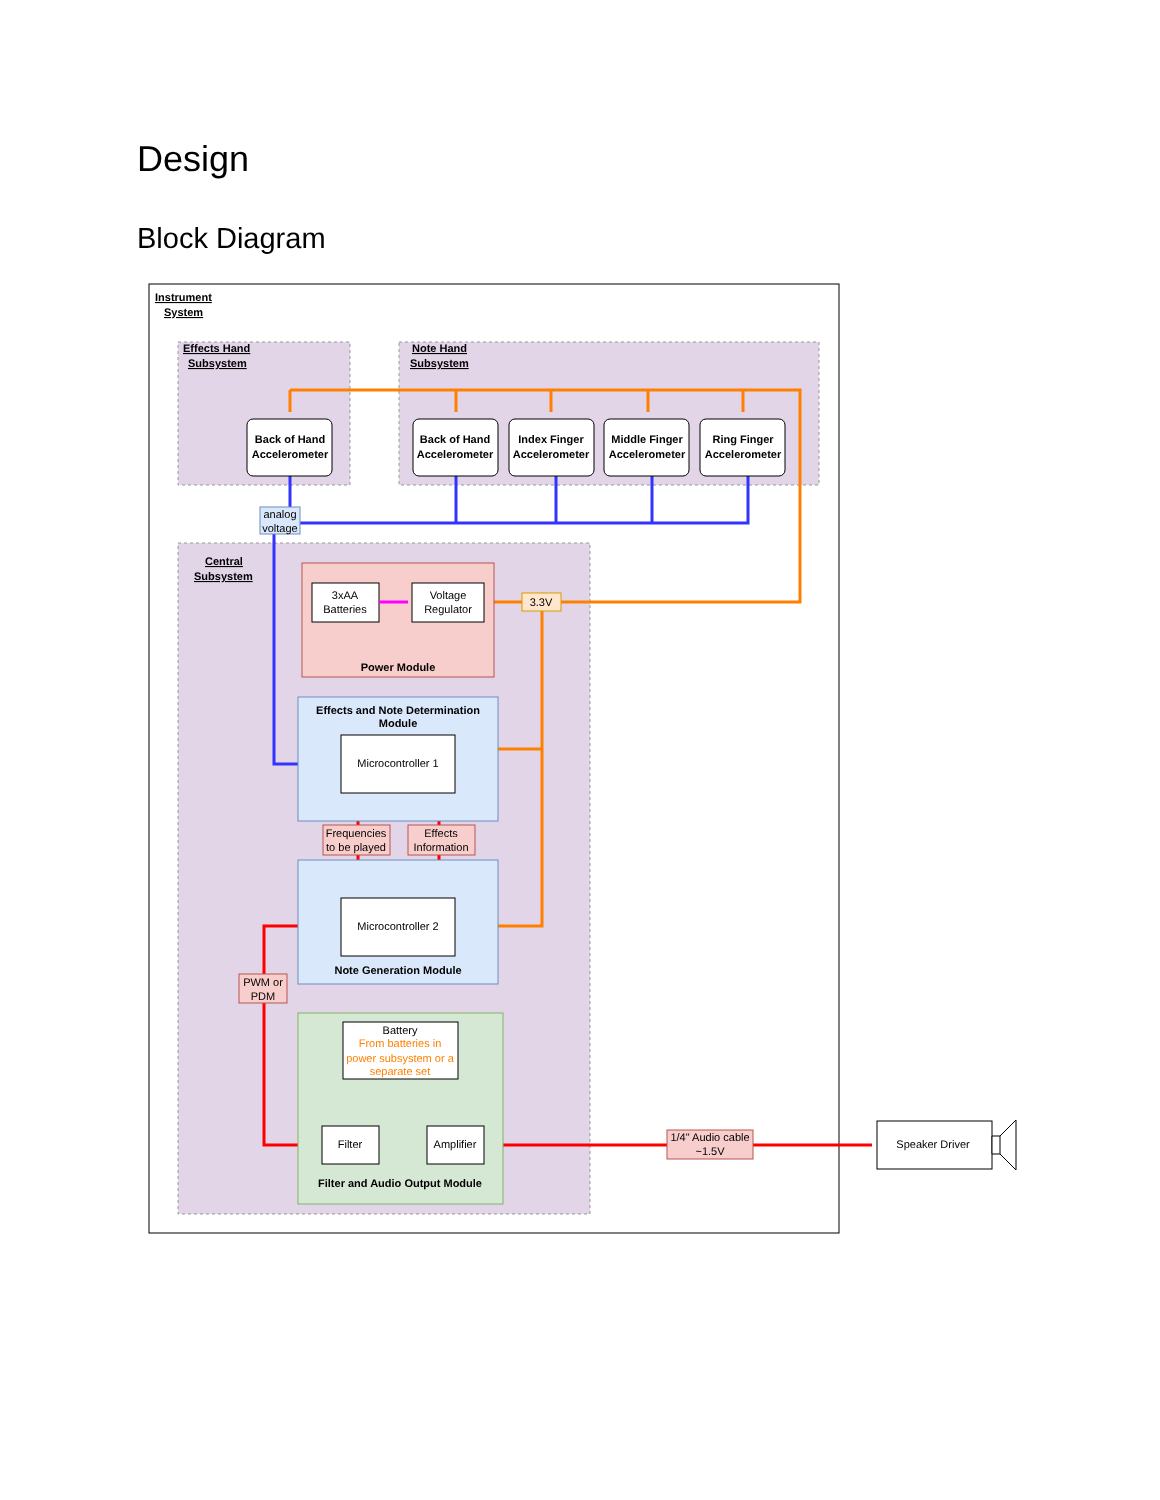Design
Block Diagram
Instrument
System
Effects Hand
Subsystem
Note Hand
Subsystem
Central
Subsystem
Back of Hand
Accelerometer
Back of Hand
Accelerometer
Index Finger
Accelerometer
Middle Finger
Accelerometer
Ring Finger
Accelerometer
analog
voltage
3xAA
Batteries
Voltage
Regulator
Power Module
3.3V
Effects and Note Determination
Module
Microcontroller 1
Microcontroller 2
Note Generation Module
Frequencies
to be played
Effects
Information
PWM or
PDM
Battery
From batteries in
power subsystem or a
separate set
Filter
Amplifier
Filter and Audio Output Module
1/4" Audio cable
~1.5V
Speaker Driver